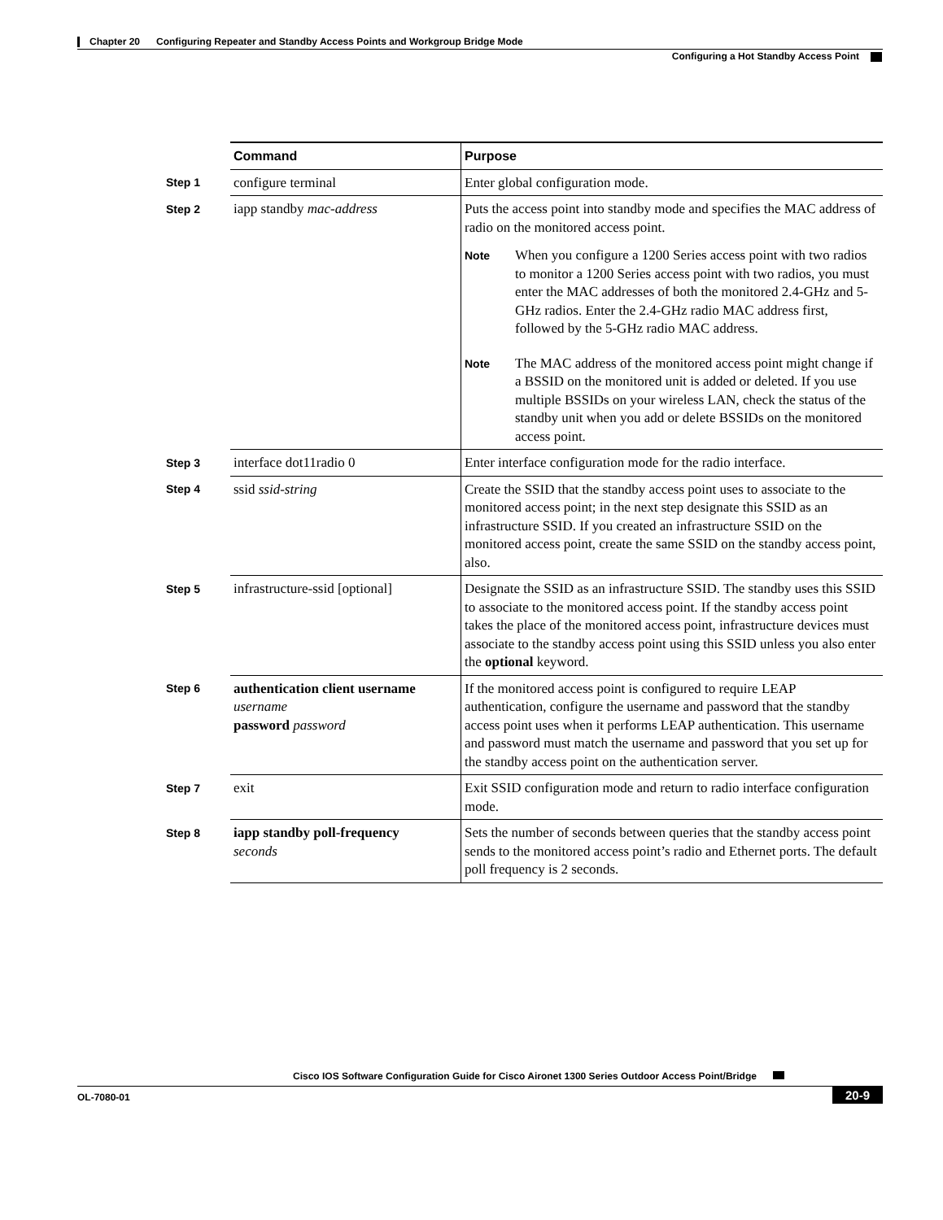Chapter 20 Configuring Repeater and Standby Access Points and Workgroup Bridge Mode
Configuring a Hot Standby Access Point
| | Command | Purpose |
| --- | --- | --- |
| Step 1 | configure terminal | Enter global configuration mode. |
| Step 2 | iapp standby mac-address | Puts the access point into standby mode and specifies the MAC address of radio on the monitored access point. Note When you configure a 1200 Series access point with two radios to monitor a 1200 Series access point with two radios, you must enter the MAC addresses of both the monitored 2.4-GHz and 5-GHz radios. Enter the 2.4-GHz radio MAC address first, followed by the 5-GHz radio MAC address. Note The MAC address of the monitored access point might change if a BSSID on the monitored unit is added or deleted. If you use multiple BSSIDs on your wireless LAN, check the status of the standby unit when you add or delete BSSIDs on the monitored access point. |
| Step 3 | interface dot11radio 0 | Enter interface configuration mode for the radio interface. |
| Step 4 | ssid ssid-string | Create the SSID that the standby access point uses to associate to the monitored access point; in the next step designate this SSID as an infrastructure SSID. If you created an infrastructure SSID on the monitored access point, create the same SSID on the standby access point, also. |
| Step 5 | infrastructure-ssid [optional] | Designate the SSID as an infrastructure SSID. The standby uses this SSID to associate to the monitored access point. If the standby access point takes the place of the monitored access point, infrastructure devices must associate to the standby access point using this SSID unless you also enter the optional keyword. |
| Step 6 | authentication client username username password password | If the monitored access point is configured to require LEAP authentication, configure the username and password that the standby access point uses when it performs LEAP authentication. This username and password must match the username and password that you set up for the standby access point on the authentication server. |
| Step 7 | exit | Exit SSID configuration mode and return to radio interface configuration mode. |
| Step 8 | iapp standby poll-frequency seconds | Sets the number of seconds between queries that the standby access point sends to the monitored access point’s radio and Ethernet ports. The default poll frequency is 2 seconds. |
Cisco IOS Software Configuration Guide for Cisco Aironet 1300 Series Outdoor Access Point/Bridge
OL-7080-01 20-9